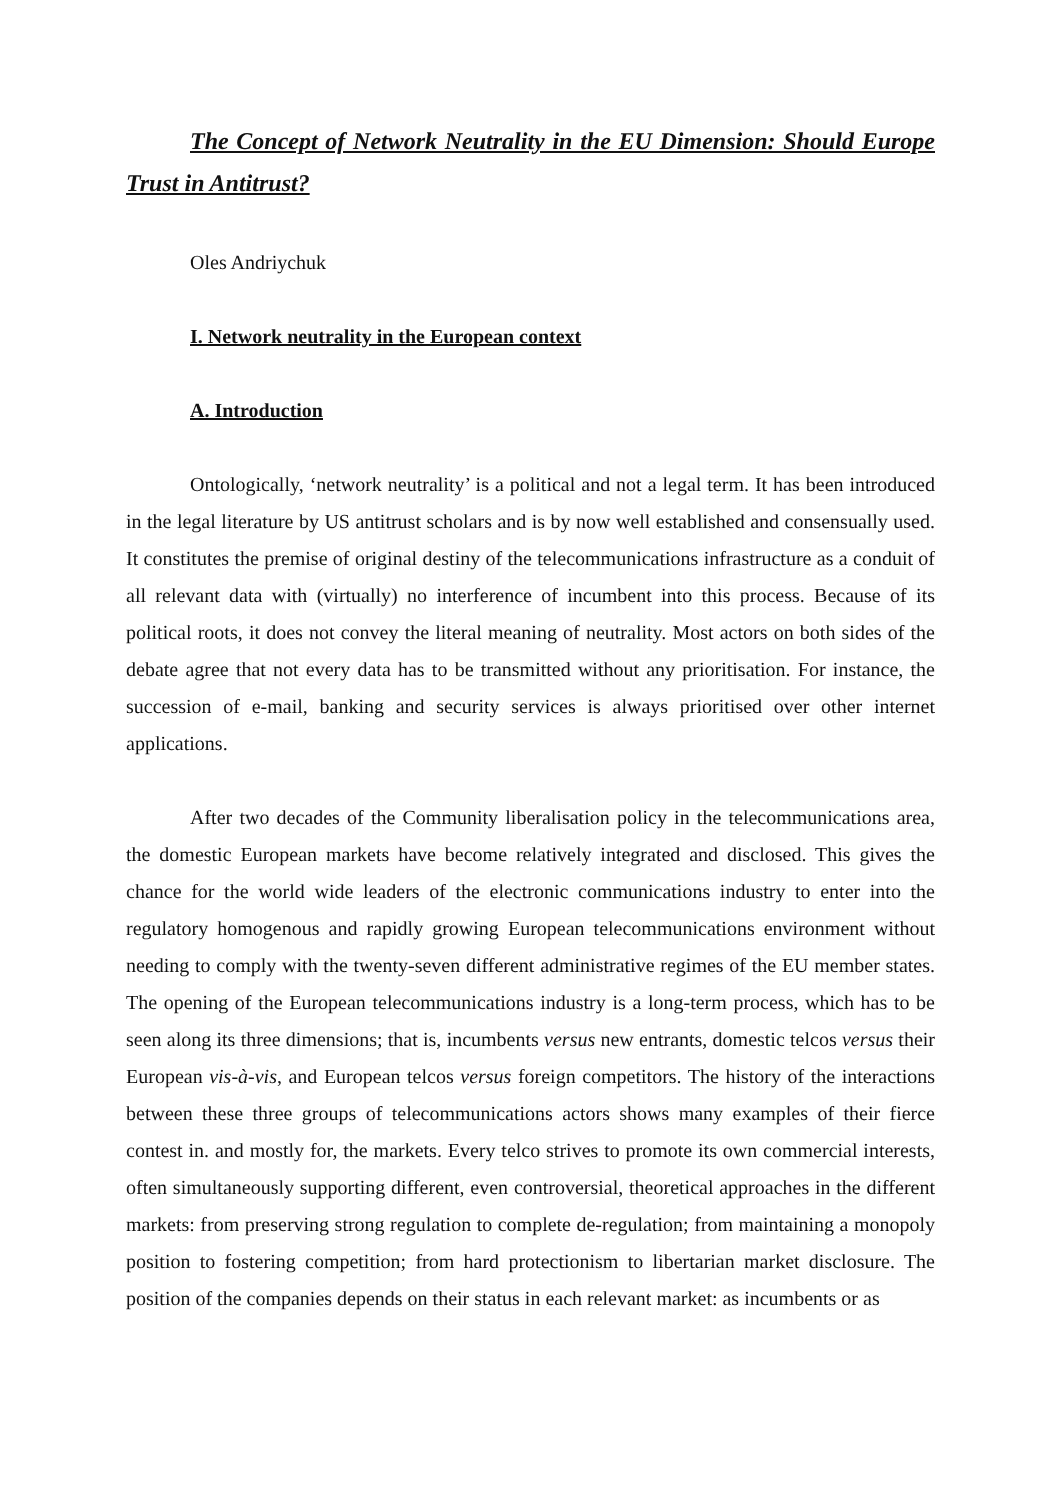The Concept of Network Neutrality in the EU Dimension: Should Europe Trust in Antitrust?
Oles Andriychuk
I. Network neutrality in the European context
A. Introduction
Ontologically, ‘network neutrality’ is a political and not a legal term. It has been introduced in the legal literature by US antitrust scholars and is by now well established and consensually used. It constitutes the premise of original destiny of the telecommunications infrastructure as a conduit of all relevant data with (virtually) no interference of incumbent into this process. Because of its political roots, it does not convey the literal meaning of neutrality. Most actors on both sides of the debate agree that not every data has to be transmitted without any prioritisation. For instance, the succession of e-mail, banking and security services is always prioritised over other internet applications.
After two decades of the Community liberalisation policy in the telecommunications area, the domestic European markets have become relatively integrated and disclosed. This gives the chance for the world wide leaders of the electronic communications industry to enter into the regulatory homogenous and rapidly growing European telecommunications environment without needing to comply with the twenty-seven different administrative regimes of the EU member states. The opening of the European telecommunications industry is a long-term process, which has to be seen along its three dimensions; that is, incumbents versus new entrants, domestic telcos versus their European vis-à-vis, and European telcos versus foreign competitors. The history of the interactions between these three groups of telecommunications actors shows many examples of their fierce contest in. and mostly for, the markets. Every telco strives to promote its own commercial interests, often simultaneously supporting different, even controversial, theoretical approaches in the different markets: from preserving strong regulation to complete de-regulation; from maintaining a monopoly position to fostering competition; from hard protectionism to libertarian market disclosure. The position of the companies depends on their status in each relevant market: as incumbents or as